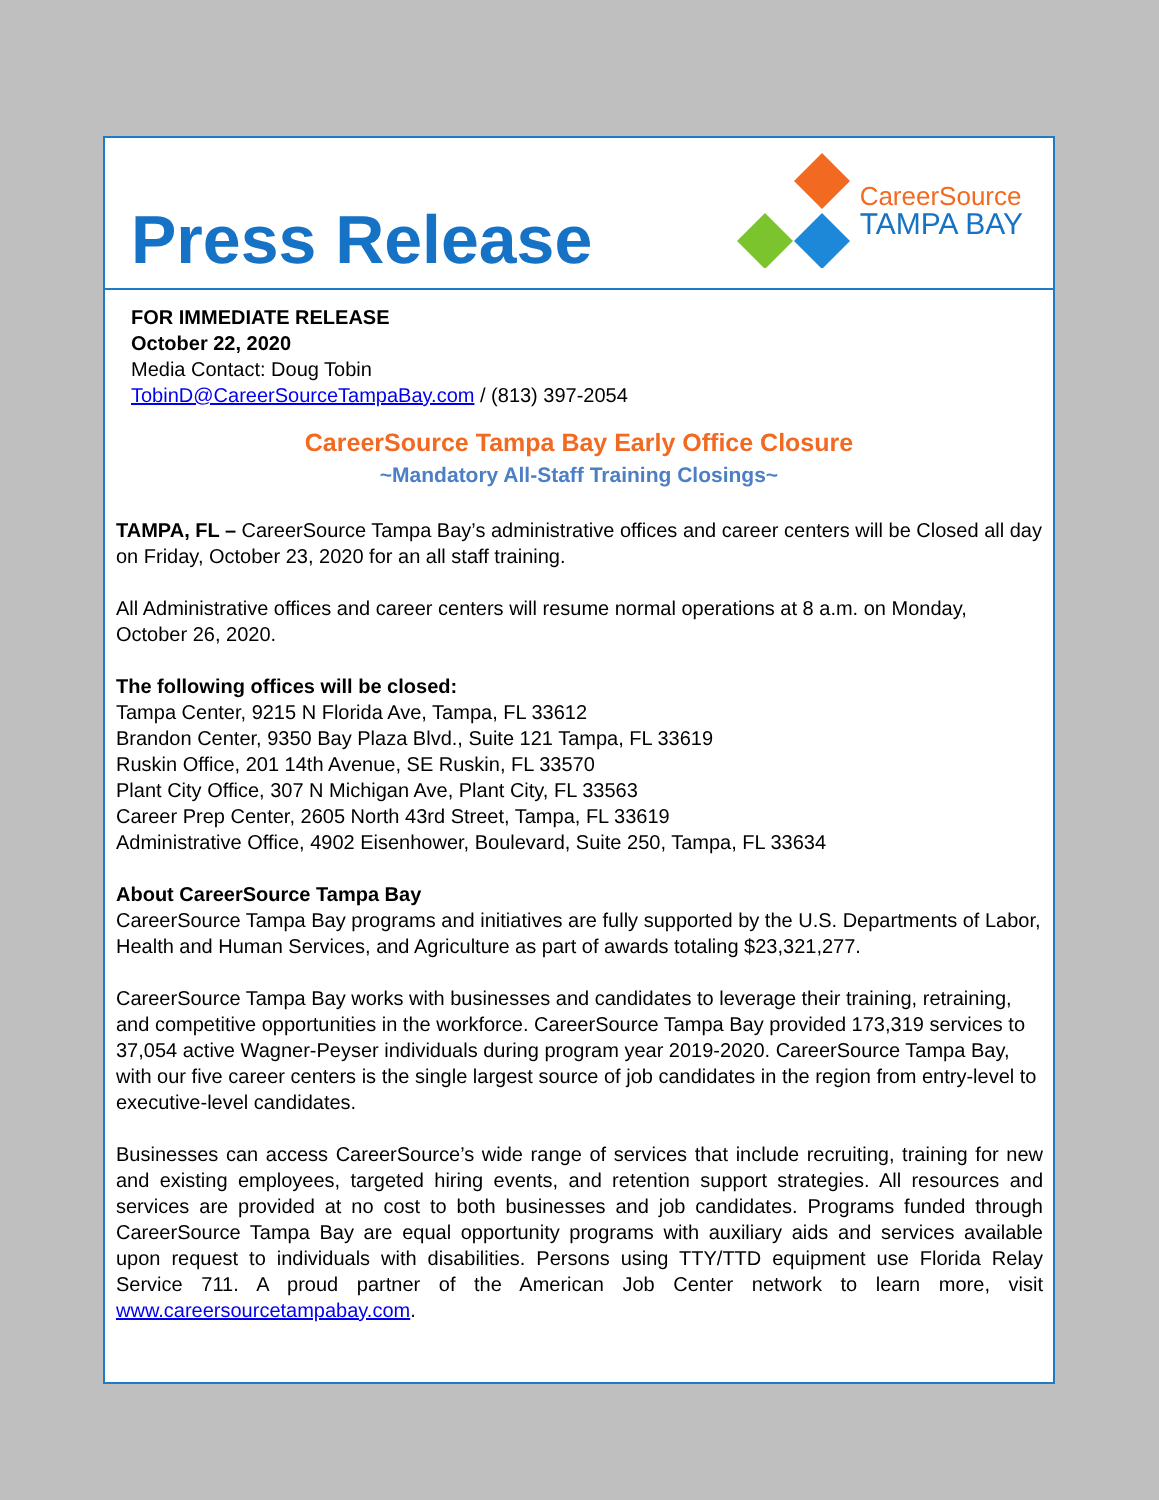Press Release
CareerSource
TAMPA BAY
FOR IMMEDIATE RELEASE
October 22, 2020
Media Contact: Doug Tobin
TobinD@CareerSourceTampaBay.com / (813) 397-2054
CareerSource Tampa Bay Early Office Closure
~Mandatory All-Staff Training Closings~
TAMPA, FL – CareerSource Tampa Bay’s administrative offices and career centers will be Closed all day on Friday, October 23, 2020 for an all staff training.
All Administrative offices and career centers will resume normal operations at 8 a.m. on Monday, October 26, 2020.
The following offices will be closed:
Tampa Center, 9215 N Florida Ave, Tampa, FL 33612
Brandon Center, 9350 Bay Plaza Blvd., Suite 121 Tampa, FL 33619
Ruskin Office, 201 14th Avenue, SE Ruskin, FL 33570
Plant City Office, 307 N Michigan Ave, Plant City, FL 33563
Career Prep Center, 2605 North 43rd Street, Tampa, FL 33619
Administrative Office, 4902 Eisenhower, Boulevard, Suite 250, Tampa, FL 33634
About CareerSource Tampa Bay
CareerSource Tampa Bay programs and initiatives are fully supported by the U.S. Departments of Labor, Health and Human Services, and Agriculture as part of awards totaling $23,321,277.
CareerSource Tampa Bay works with businesses and candidates to leverage their training, retraining, and competitive opportunities in the workforce. CareerSource Tampa Bay provided 173,319 services to 37,054 active Wagner-Peyser individuals during program year 2019-2020. CareerSource Tampa Bay, with our five career centers is the single largest source of job candidates in the region from entry-level to executive-level candidates.
Businesses can access CareerSource’s wide range of services that include recruiting, training for new and existing employees, targeted hiring events, and retention support strategies. All resources and services are provided at no cost to both businesses and job candidates. Programs funded through CareerSource Tampa Bay are equal opportunity programs with auxiliary aids and services available upon request to individuals with disabilities. Persons using TTY/TTD equipment use Florida Relay Service 711. A proud partner of the American Job Center network to learn more, visit www.careersourcetampabay.com.